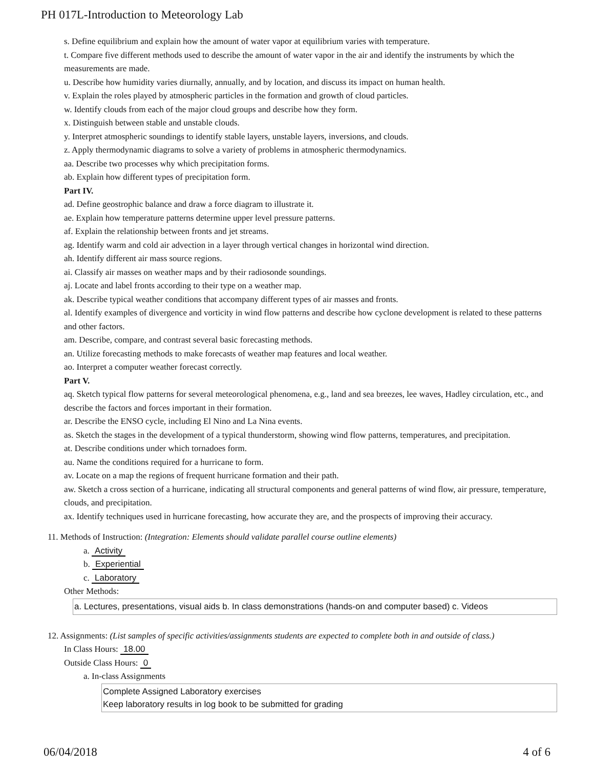PH 017L-Introduction to Meteorology Lab
s. Define equilibrium and explain how the amount of water vapor at equilibrium varies with temperature.
t. Compare five different methods used to describe the amount of water vapor in the air and identify the instruments by which the measurements are made.
u. Describe how humidity varies diurnally, annually, and by location, and discuss its impact on human health.
v. Explain the roles played by atmospheric particles in the formation and growth of cloud particles.
w. Identify clouds from each of the major cloud groups and describe how they form.
x. Distinguish between stable and unstable clouds.
y. Interpret atmospheric soundings to identify stable layers, unstable layers, inversions, and clouds.
z. Apply thermodynamic diagrams to solve a variety of problems in atmospheric thermodynamics.
aa. Describe two processes why which precipitation forms.
ab. Explain how different types of precipitation form.
Part IV.
ad. Define geostrophic balance and draw a force diagram to illustrate it.
ae. Explain how temperature patterns determine upper level pressure patterns.
af. Explain the relationship between fronts and jet streams.
ag. Identify warm and cold air advection in a layer through vertical changes in horizontal wind direction.
ah. Identify different air mass source regions.
ai. Classify air masses on weather maps and by their radiosonde soundings.
aj. Locate and label fronts according to their type on a weather map.
ak. Describe typical weather conditions that accompany different types of air masses and fronts.
al. Identify examples of divergence and vorticity in wind flow patterns and describe how cyclone development is related to these patterns and other factors.
am. Describe, compare, and contrast several basic forecasting methods.
an. Utilize forecasting methods to make forecasts of weather map features and local weather.
ao. Interpret a computer weather forecast correctly.
Part V.
aq. Sketch typical flow patterns for several meteorological phenomena, e.g., land and sea breezes, lee waves, Hadley circulation, etc., and describe the factors and forces important in their formation.
ar. Describe the ENSO cycle, including El Nino and La Nina events.
as. Sketch the stages in the development of a typical thunderstorm, showing wind flow patterns, temperatures, and precipitation.
at. Describe conditions under which tornadoes form.
au. Name the conditions required for a hurricane to form.
av. Locate on a map the regions of frequent hurricane formation and their path.
aw. Sketch a cross section of a hurricane, indicating all structural components and general patterns of wind flow, air pressure, temperature, clouds, and precipitation.
ax. Identify techniques used in hurricane forecasting, how accurate they are, and the prospects of improving their accuracy.
11. Methods of Instruction: (Integration: Elements should validate parallel course outline elements)
a. Activity
b. Experiential
c. Laboratory
Other Methods:
a. Lectures, presentations, visual aids b. In class demonstrations (hands-on and computer based) c. Videos
12. Assignments: (List samples of specific activities/assignments students are expected to complete both in and outside of class.)
In Class Hours: 18.00
Outside Class Hours: 0
a. In-class Assignments
Complete Assigned Laboratory exercises
Keep laboratory results in log book to be submitted for grading
06/04/2018 4 of 6